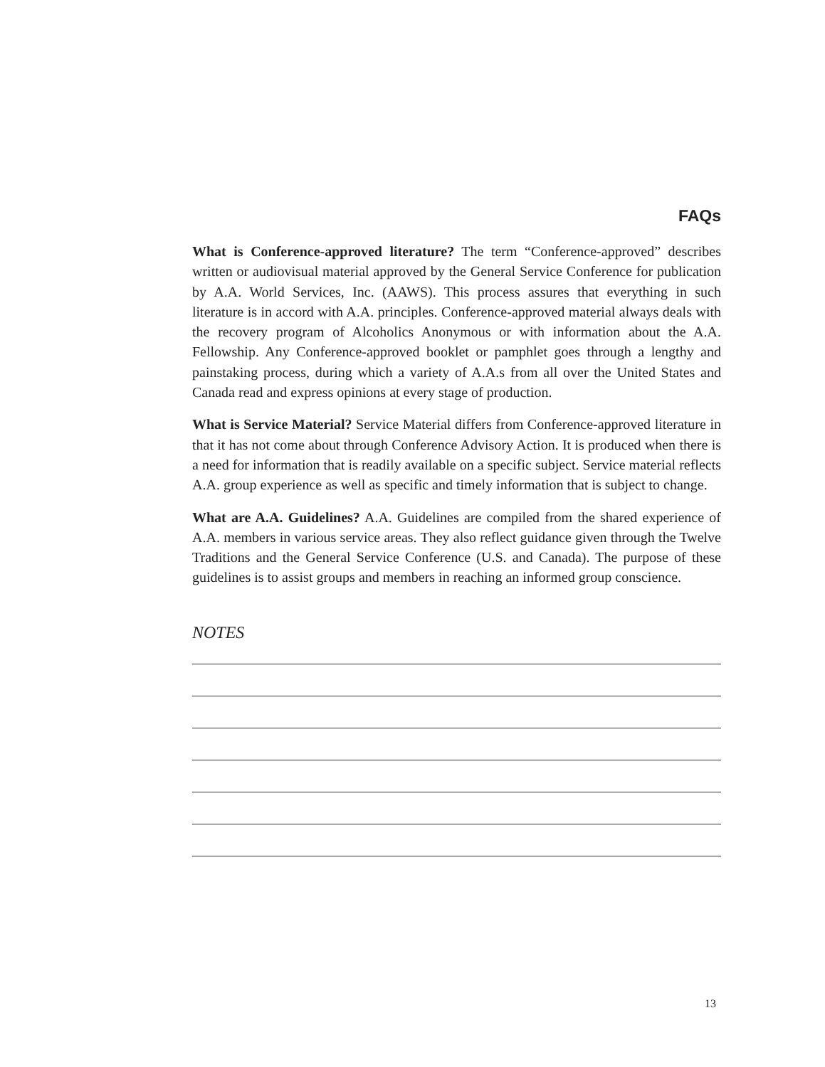FAQs
What is Conference-approved literature? The term “Conference-approved” describes written or audiovisual material approved by the General Service Conference for publication by A.A. World Services, Inc. (AAWS). This process assures that everything in such literature is in accord with A.A. principles. Conference-approved material always deals with the recovery program of Alcoholics Anonymous or with information about the A.A. Fellowship. Any Conference-approved booklet or pamphlet goes through a lengthy and painstaking process, during which a variety of A.A.s from all over the United States and Canada read and express opinions at every stage of production.
What is Service Material? Service Material differs from Conference-approved literature in that it has not come about through Conference Advisory Action. It is produced when there is a need for information that is readily available on a specific subject. Service material reflects A.A. group experience as well as specific and timely information that is subject to change.
What are A.A. Guidelines? A.A. Guidelines are compiled from the shared experience of A.A. members in various service areas. They also reflect guidance given through the Twelve Traditions and the General Service Conference (U.S. and Canada). The purpose of these guidelines is to assist groups and members in reaching an informed group conscience.
NOTES
13